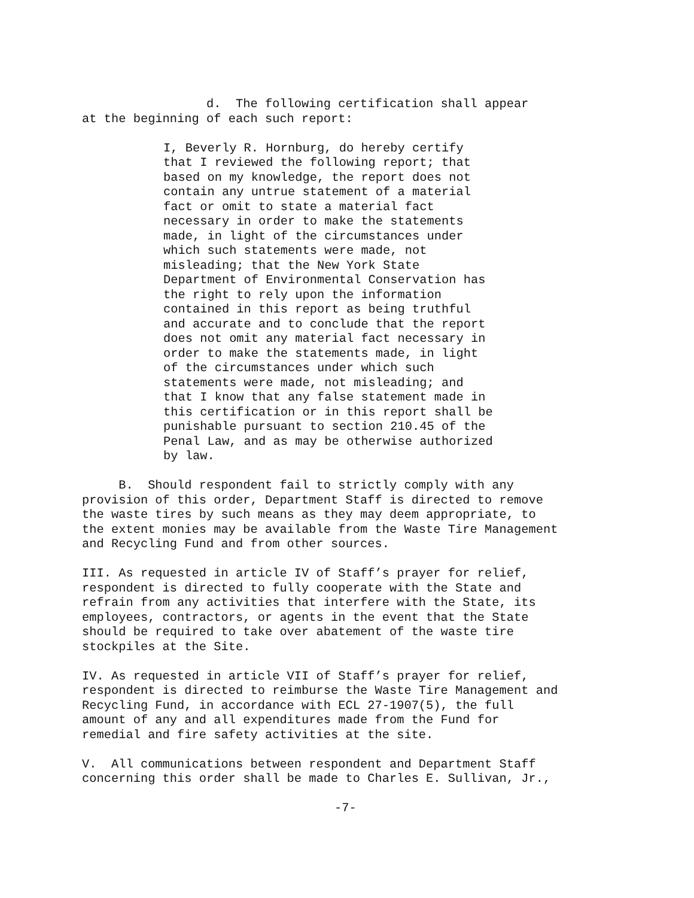d. The following certification shall appear at the beginning of each such report:
I, Beverly R. Hornburg, do hereby certify that I reviewed the following report; that based on my knowledge, the report does not contain any untrue statement of a material fact or omit to state a material fact necessary in order to make the statements made, in light of the circumstances under which such statements were made, not misleading; that the New York State Department of Environmental Conservation has the right to rely upon the information contained in this report as being truthful and accurate and to conclude that the report does not omit any material fact necessary in order to make the statements made, in light of the circumstances under which such statements were made, not misleading; and that I know that any false statement made in this certification or in this report shall be punishable pursuant to section 210.45 of the Penal Law, and as may be otherwise authorized by law.
B. Should respondent fail to strictly comply with any provision of this order, Department Staff is directed to remove the waste tires by such means as they may deem appropriate, to the extent monies may be available from the Waste Tire Management and Recycling Fund and from other sources.
III. As requested in article IV of Staff’s prayer for relief, respondent is directed to fully cooperate with the State and refrain from any activities that interfere with the State, its employees, contractors, or agents in the event that the State should be required to take over abatement of the waste tire stockpiles at the Site.
IV. As requested in article VII of Staff’s prayer for relief, respondent is directed to reimburse the Waste Tire Management and Recycling Fund, in accordance with ECL 27-1907(5), the full amount of any and all expenditures made from the Fund for remedial and fire safety activities at the site.
V. All communications between respondent and Department Staff concerning this order shall be made to Charles E. Sullivan, Jr.,
-7-